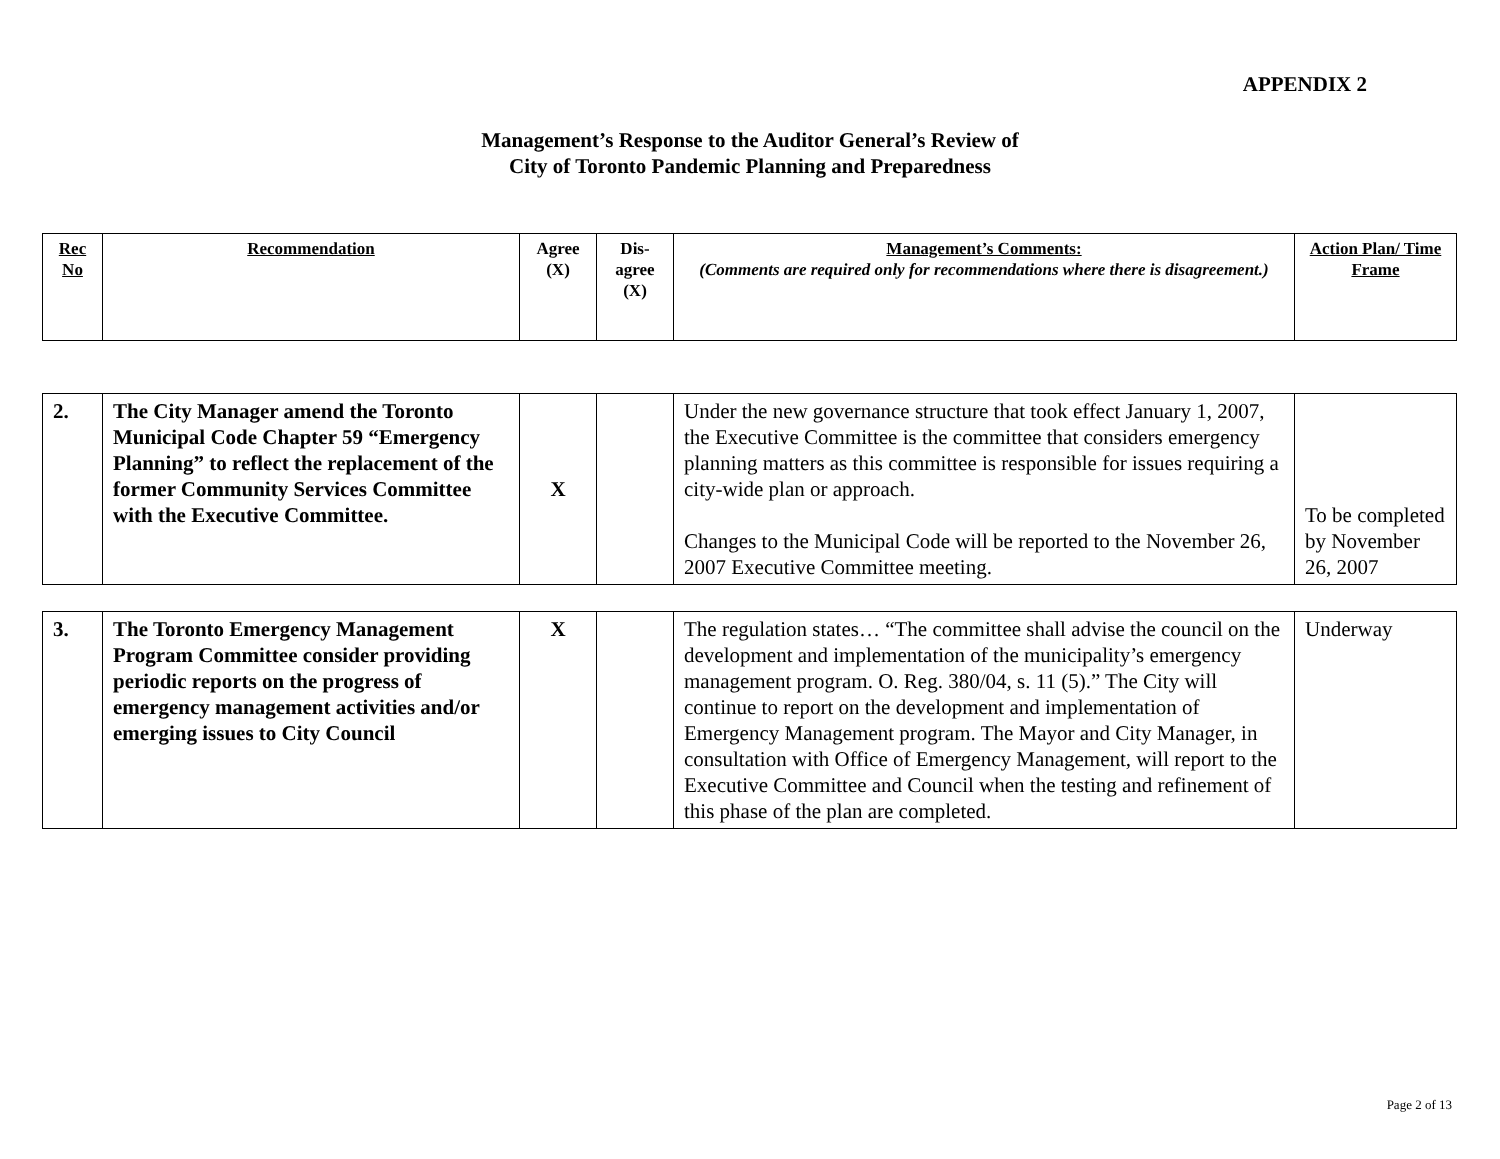APPENDIX 2
Management’s Response to the Auditor General’s Review of
City of Toronto Pandemic Planning and Preparedness
| Rec No | Recommendation | Agree (X) | Dis-agree (X) | Management’s Comments: (Comments are required only for recommendations where there is disagreement.) | Action Plan/ Time Frame |
| 2. | The City Manager amend the Toronto Municipal Code Chapter 59 “Emergency Planning” to reflect the replacement of the former Community Services Committee with the Executive Committee. | X | | Under the new governance structure that took effect January 1, 2007, the Executive Committee is the committee that considers emergency planning matters as this committee is responsible for issues requiring a city-wide plan or approach. Changes to the Municipal Code will be reported to the November 26, 2007 Executive Committee meeting. | To be completed by November 26, 2007 |
| 3. | The Toronto Emergency Management Program Committee consider providing periodic reports on the progress of emergency management activities and/or emerging issues to City Council | X | | The regulation states… “The committee shall advise the council on the development and implementation of the municipality’s emergency management program. O. Reg. 380/04, s. 11 (5).” The City will continue to report on the development and implementation of Emergency Management program. The Mayor and City Manager, in consultation with Office of Emergency Management, will report to the Executive Committee and Council when the testing and refinement of this phase of the plan are completed. | Underway |
Page 2 of 13